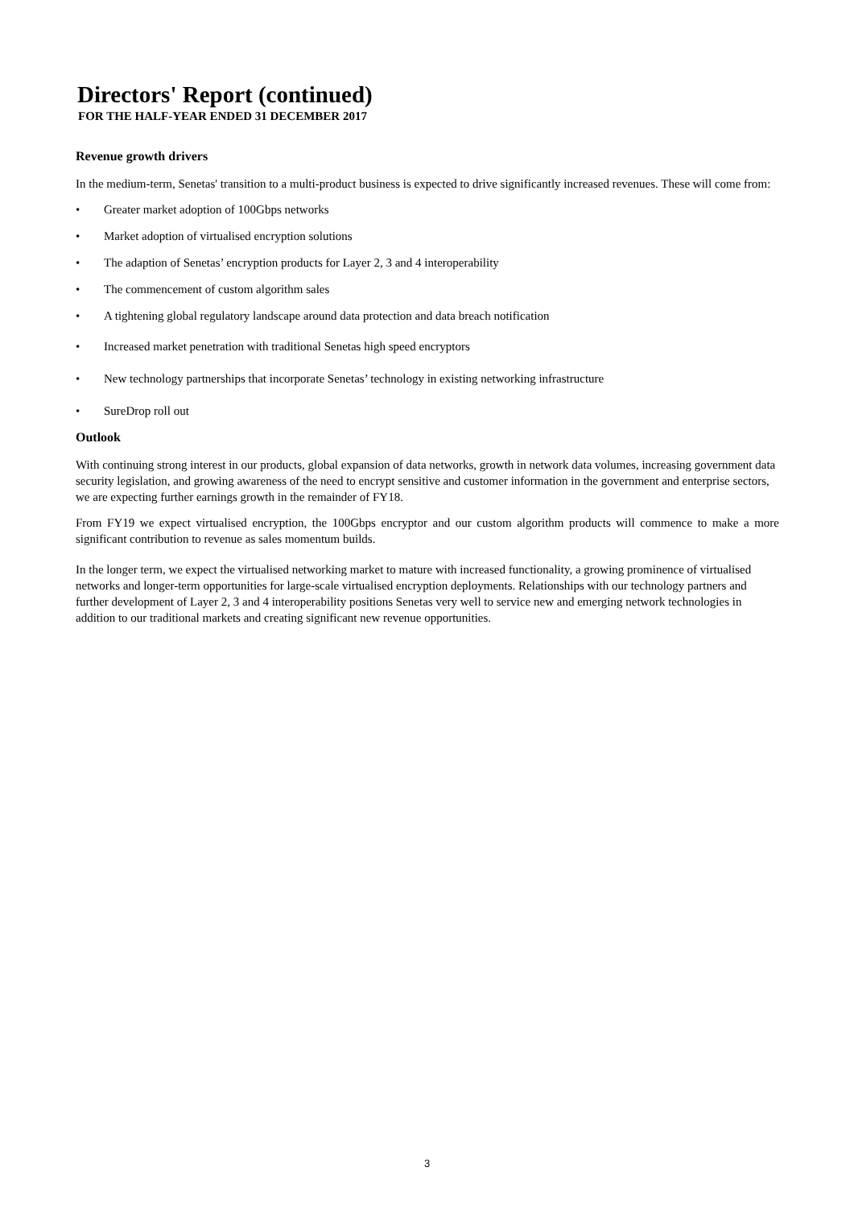Directors' Report (continued)
FOR THE HALF-YEAR ENDED 31 DECEMBER 2017
Revenue growth drivers
In the medium-term, Senetas' transition to a multi-product business is expected to drive significantly increased revenues. These will come from:
• Greater market adoption of 100Gbps networks
• Market adoption of virtualised encryption solutions
• The adaption of Senetas’ encryption products for Layer 2, 3 and 4 interoperability
• The commencement of custom algorithm sales
• A tightening global regulatory landscape around data protection and data breach notification
• Increased market penetration with traditional Senetas high speed encryptors
• New technology partnerships that incorporate Senetas’ technology in existing networking infrastructure
• SureDrop roll out
Outlook
With continuing strong interest in our products, global expansion of data networks, growth in network data volumes, increasing government data security legislation, and growing awareness of the need to encrypt sensitive and customer information in the government and enterprise sectors, we are expecting further earnings growth in the remainder of FY18.
From FY19 we expect virtualised encryption, the 100Gbps encryptor and our custom algorithm products will commence to make a more significant contribution to revenue as sales momentum builds.
In the longer term, we expect the virtualised networking market to mature with increased functionality, a growing prominence of virtualised networks and longer-term opportunities for large-scale virtualised encryption deployments. Relationships with our technology partners and further development of Layer 2, 3 and 4 interoperability positions Senetas very well to service new and emerging network technologies in addition to our traditional markets and creating significant new revenue opportunities.
3